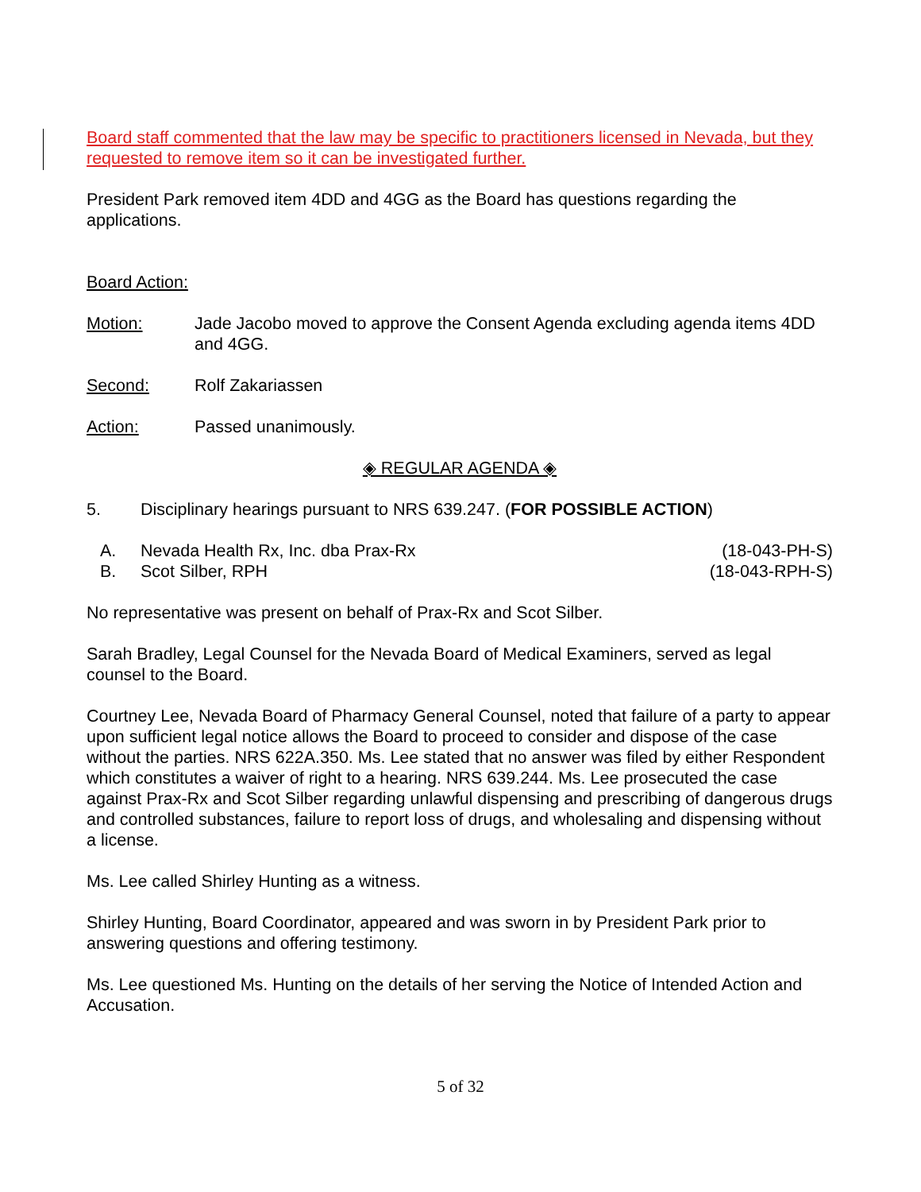Board staff commented that the law may be specific to practitioners licensed in Nevada, but they requested to remove item so it can be investigated further.
President Park removed item 4DD and 4GG as the Board has questions regarding the applications.
Board Action:
Motion: Jade Jacobo moved to approve the Consent Agenda excluding agenda items 4DD and 4GG.
Second: Rolf Zakariassen
Action: Passed unanimously.
◈ REGULAR AGENDA ◈
5. Disciplinary hearings pursuant to NRS 639.247. (FOR POSSIBLE ACTION)
A. Nevada Health Rx, Inc. dba Prax-Rx
(18-043-PH-S)
B. Scot Silber, RPH (18-043-RPH-S)
No representative was present on behalf of Prax-Rx and Scot Silber.
Sarah Bradley, Legal Counsel for the Nevada Board of Medical Examiners, served as legal counsel to the Board.
Courtney Lee, Nevada Board of Pharmacy General Counsel, noted that failure of a party to appear upon sufficient legal notice allows the Board to proceed to consider and dispose of the case without the parties. NRS 622A.350. Ms. Lee stated that no answer was filed by either Respondent which constitutes a waiver of right to a hearing. NRS 639.244. Ms. Lee prosecuted the case against Prax-Rx and Scot Silber regarding unlawful dispensing and prescribing of dangerous drugs and controlled substances, failure to report loss of drugs, and wholesaling and dispensing without a license.
Ms. Lee called Shirley Hunting as a witness.
Shirley Hunting, Board Coordinator, appeared and was sworn in by President Park prior to answering questions and offering testimony.
Ms. Lee questioned Ms. Hunting on the details of her serving the Notice of Intended Action and Accusation.
5 of 32